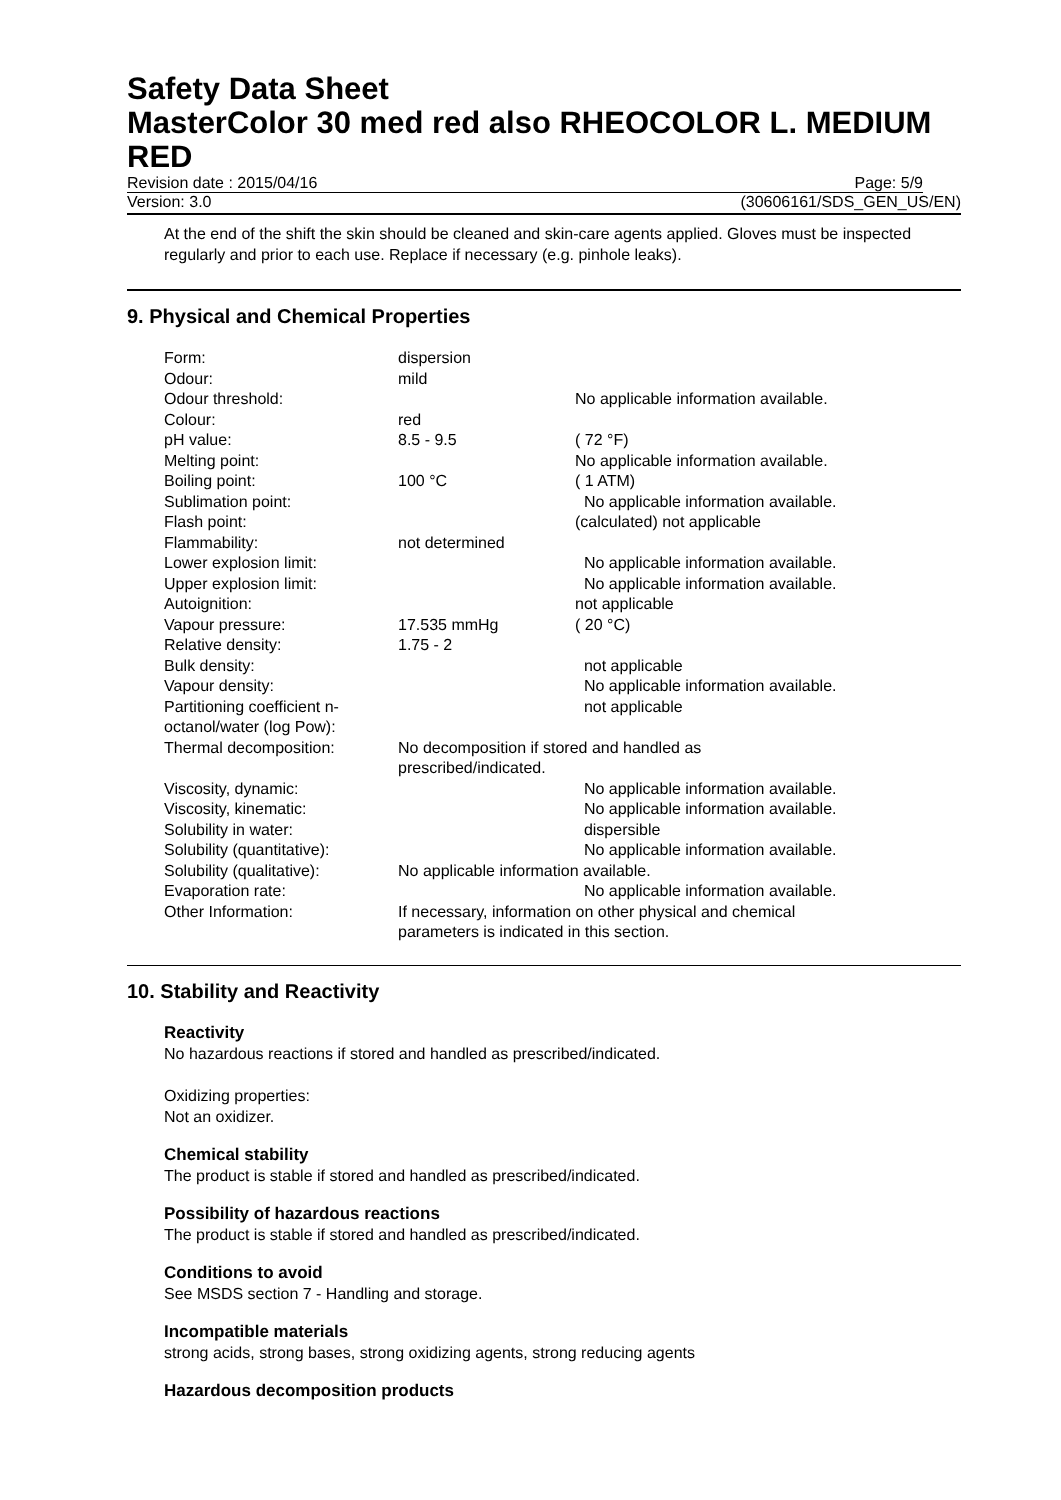Safety Data Sheet
MasterColor 30 med red also RHEOCOLOR L. MEDIUM RED
Revision date : 2015/04/16 Page: 5/9
Version: 3.0 (30606161/SDS_GEN_US/EN)
At the end of the shift the skin should be cleaned and skin-care agents applied. Gloves must be inspected regularly and prior to each use. Replace if necessary (e.g. pinhole leaks).
9. Physical and Chemical Properties
| Form: | dispersion | |
| Odour: | mild | |
| Odour threshold: | | No applicable information available. |
| Colour: | red | |
| pH value: | 8.5 - 9.5 | ( 72 °F) |
| Melting point: | | No applicable information available. |
| Boiling point: | 100 °C | ( 1 ATM) |
| Sublimation point: | | No applicable information available. |
| Flash point: | | (calculated) not applicable |
| Flammability: | not determined | |
| Lower explosion limit: | | No applicable information available. |
| Upper explosion limit: | | No applicable information available. |
| Autoignition: | | not applicable |
| Vapour pressure: | 17.535 mmHg | ( 20 °C) |
| Relative density: | 1.75 - 2 | |
| Bulk density: | | not applicable |
| Vapour density: | | No applicable information available. |
| Partitioning coefficient n-octanol/water (log Pow): | | not applicable |
| Thermal decomposition: | No decomposition if stored and handled as prescribed/indicated. | |
| Viscosity, dynamic: | | No applicable information available. |
| Viscosity, kinematic: | | No applicable information available. |
| Solubility in water: | | dispersible |
| Solubility (quantitative): | | No applicable information available. |
| Solubility (qualitative): | No applicable information available. | |
| Evaporation rate: | | No applicable information available. |
| Other Information: | If necessary, information on other physical and chemical parameters is indicated in this section. | |
10. Stability and Reactivity
Reactivity
No hazardous reactions if stored and handled as prescribed/indicated.
Oxidizing properties:
Not an oxidizer.
Chemical stability
The product is stable if stored and handled as prescribed/indicated.
Possibility of hazardous reactions
The product is stable if stored and handled as prescribed/indicated.
Conditions to avoid
See MSDS section 7 - Handling and storage.
Incompatible materials
strong acids, strong bases, strong oxidizing agents, strong reducing agents
Hazardous decomposition products